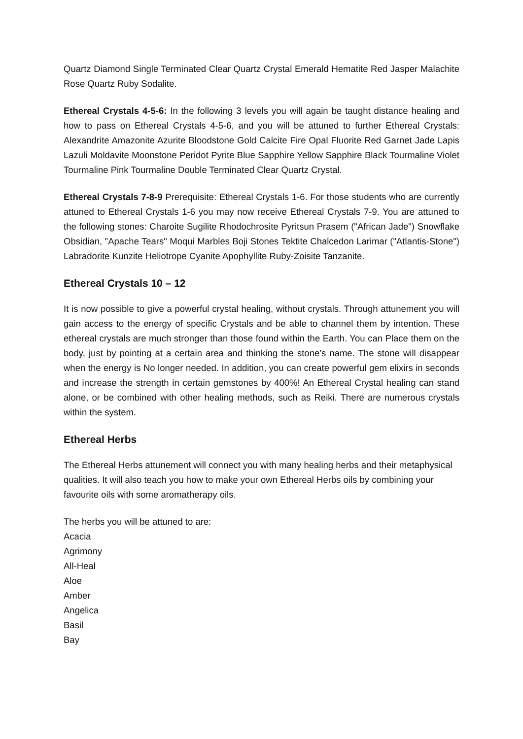Quartz Diamond Single Terminated Clear Quartz Crystal Emerald Hematite Red Jasper Malachite Rose Quartz Ruby Sodalite.
Ethereal Crystals 4-5-6: In the following 3 levels you will again be taught distance healing and how to pass on Ethereal Crystals 4-5-6, and you will be attuned to further Ethereal Crystals: Alexandrite Amazonite Azurite Bloodstone Gold Calcite Fire Opal Fluorite Red Garnet Jade Lapis Lazuli Moldavite Moonstone Peridot Pyrite Blue Sapphire Yellow Sapphire Black Tourmaline Violet Tourmaline Pink Tourmaline Double Terminated Clear Quartz Crystal.
Ethereal Crystals 7-8-9 Prerequisite: Ethereal Crystals 1-6. For those students who are currently attuned to Ethereal Crystals 1-6 you may now receive Ethereal Crystals 7-9. You are attuned to the following stones: Charoite Sugilite Rhodochrosite Pyritsun Prasem ("African Jade") Snowflake Obsidian, "Apache Tears" Moqui Marbles Boji Stones Tektite Chalcedon Larimar ("Atlantis-Stone") Labradorite Kunzite Heliotrope Cyanite Apophyllite Ruby-Zoisite Tanzanite.
Ethereal Crystals 10 – 12
It is now possible to give a powerful crystal healing, without crystals. Through attunement you will gain access to the energy of specific Crystals and be able to channel them by intention. These ethereal crystals are much stronger than those found within the Earth. You can Place them on the body, just by pointing at a certain area and thinking the stone’s name. The stone will disappear when the energy is No longer needed. In addition, you can create powerful gem elixirs in seconds and increase the strength in certain gemstones by 400%! An Ethereal Crystal healing can stand alone, or be combined with other healing methods, such as Reiki. There are numerous crystals within the system.
Ethereal Herbs
The Ethereal Herbs attunement will connect you with many healing herbs and their metaphysical qualities. It will also teach you how to make your own Ethereal Herbs oils by combining your favourite oils with some aromatherapy oils.
The herbs you will be attuned to are:
Acacia
Agrimony
All-Heal
Aloe
Amber
Angelica
Basil
Bay